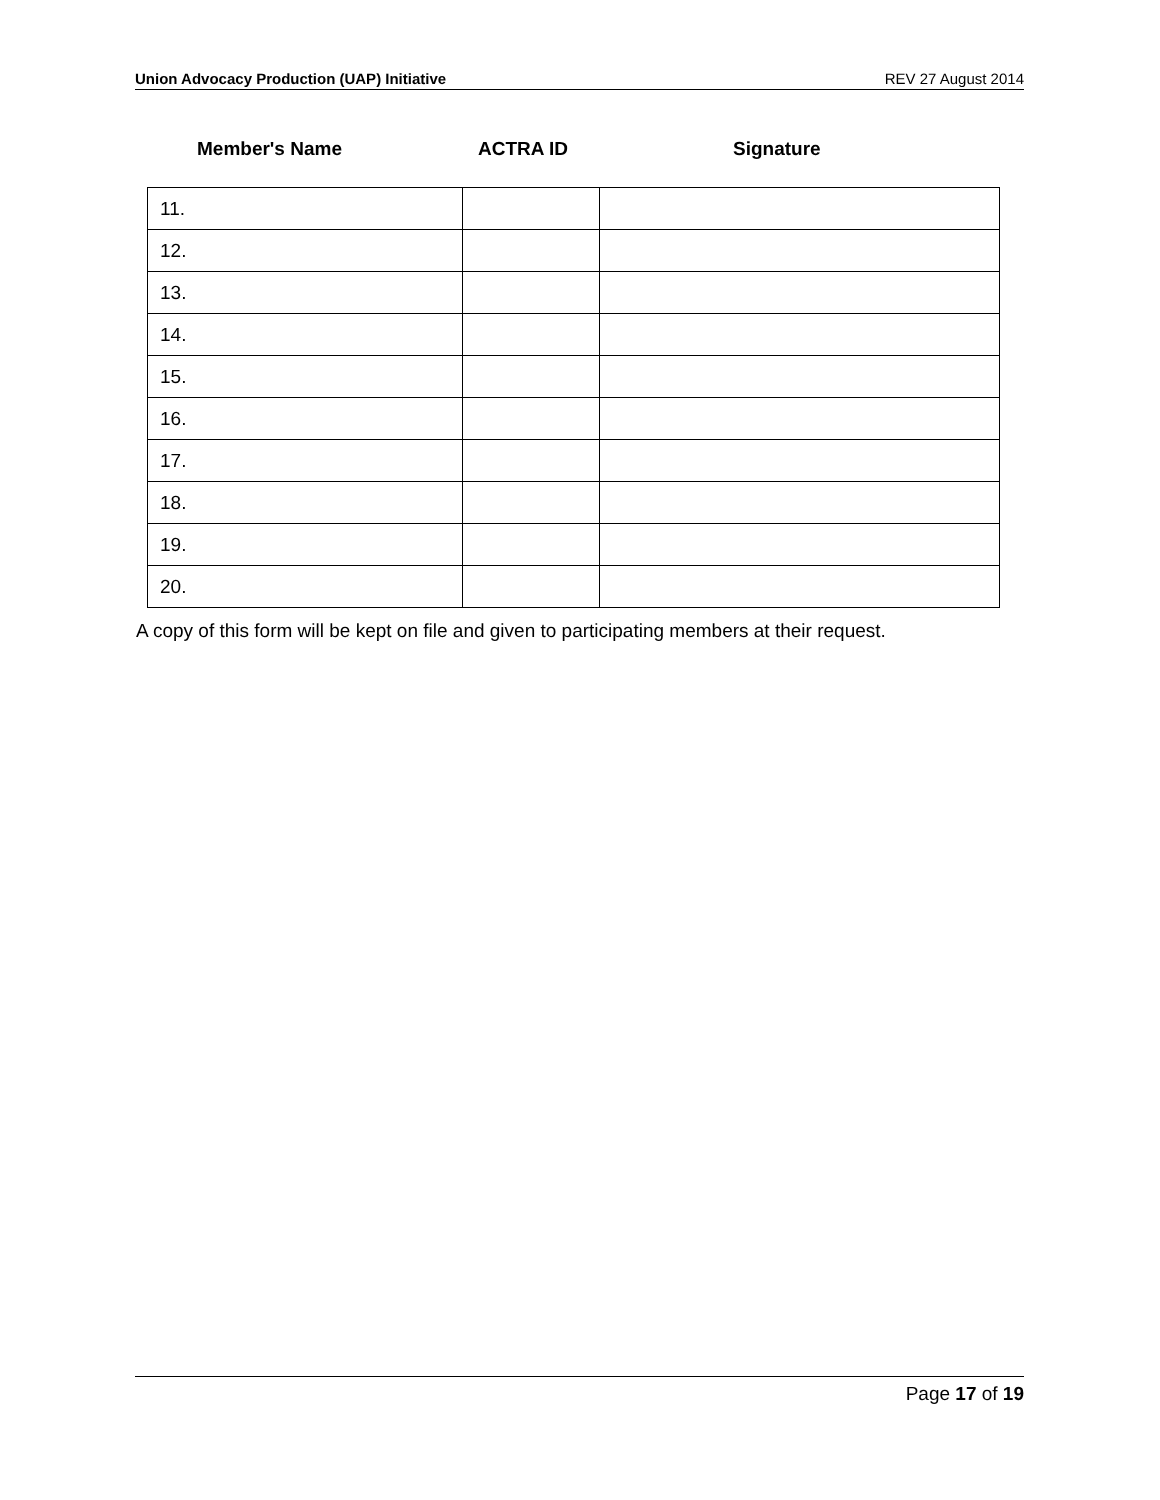Union Advocacy Production (UAP) Initiative REV 27 August 2014
Member's Name ACTRA ID Signature
| 11. | | |
| 12. | | |
| 13. | | |
| 14. | | |
| 15. | | |
| 16. | | |
| 17. | | |
| 18. | | |
| 19. | | |
| 20. | | |
A copy of this form will be kept on file and given to participating members at their request.
Page 17 of 19